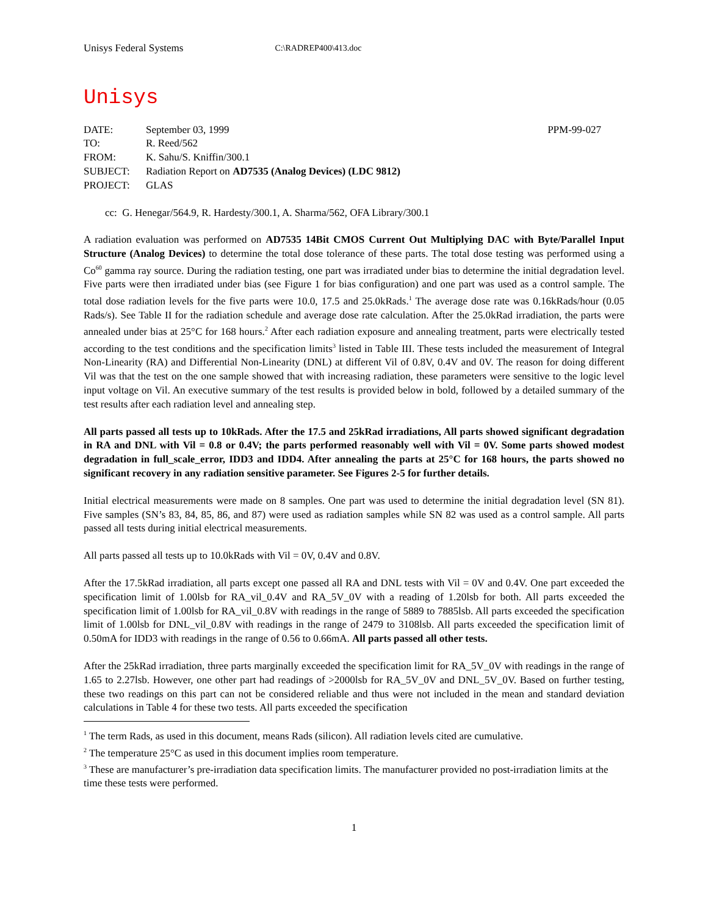Unisys Federal Systems C:\RADREP400\413.doc
Unisys
| DATE: | September 03, 1999 | PPM-99-027 |
| TO: | R. Reed/562 | |
| FROM: | K. Sahu/S. Kniffin/300.1 | |
| SUBJECT: | Radiation Report on AD7535 (Analog Devices) (LDC 9812) | |
| PROJECT: | GLAS | |
cc: G. Henegar/564.9, R. Hardesty/300.1, A. Sharma/562, OFA Library/300.1
A radiation evaluation was performed on AD7535 14Bit CMOS Current Out Multiplying DAC with Byte/Parallel Input Structure (Analog Devices) to determine the total dose tolerance of these parts. The total dose testing was performed using a Co<sup>60</sup> gamma ray source. During the radiation testing, one part was irradiated under bias to determine the initial degradation level. Five parts were then irradiated under bias (see Figure 1 for bias configuration) and one part was used as a control sample. The total dose radiation levels for the five parts were 10.0, 17.5 and 25.0kRads.<sup>1</sup> The average dose rate was 0.16kRads/hour (0.05 Rads/s). See Table II for the radiation schedule and average dose rate calculation. After the 25.0kRad irradiation, the parts were annealed under bias at 25°C for 168 hours.<sup>2</sup> After each radiation exposure and annealing treatment, parts were electrically tested according to the test conditions and the specification limits<sup>3</sup> listed in Table III. These tests included the measurement of Integral Non-Linearity (RA) and Differential Non-Linearity (DNL) at different Vil of 0.8V, 0.4V and 0V. The reason for doing different Vil was that the test on the one sample showed that with increasing radiation, these parameters were sensitive to the logic level input voltage on Vil. An executive summary of the test results is provided below in bold, followed by a detailed summary of the test results after each radiation level and annealing step.
All parts passed all tests up to 10kRads. After the 17.5 and 25kRad irradiations, All parts showed significant degradation in RA and DNL with Vil = 0.8 or 0.4V; the parts performed reasonably well with Vil = 0V. Some parts showed modest degradation in full_scale_error, IDD3 and IDD4. After annealing the parts at 25°C for 168 hours, the parts showed no significant recovery in any radiation sensitive parameter. See Figures 2-5 for further details.
Initial electrical measurements were made on 8 samples. One part was used to determine the initial degradation level (SN 81). Five samples (SN’s 83, 84, 85, 86, and 87) were used as radiation samples while SN 82 was used as a control sample. All parts passed all tests during initial electrical measurements.
All parts passed all tests up to 10.0kRads with Vil = 0V, 0.4V and 0.8V.
After the 17.5kRad irradiation, all parts except one passed all RA and DNL tests with Vil = 0V and 0.4V. One part exceeded the specification limit of 1.00lsb for RA_vil_0.4V and RA_5V_0V with a reading of 1.20lsb for both. All parts exceeded the specification limit of 1.00lsb for RA_vil_0.8V with readings in the range of 5889 to 7885lsb. All parts exceeded the specification limit of 1.00lsb for DNL_vil_0.8V with readings in the range of 2479 to 3108lsb. All parts exceeded the specification limit of 0.50mA for IDD3 with readings in the range of 0.56 to 0.66mA. All parts passed all other tests.
After the 25kRad irradiation, three parts marginally exceeded the specification limit for RA_5V_0V with readings in the range of 1.65 to 2.27lsb. However, one other part had readings of >2000lsb for RA_5V_0V and DNL_5V_0V. Based on further testing, these two readings on this part can not be considered reliable and thus were not included in the mean and standard deviation calculations in Table 4 for these two tests. All parts exceeded the specification
<sup>1</sup> The term Rads, as used in this document, means Rads (silicon). All radiation levels cited are cumulative.
<sup>2</sup> The temperature 25°C as used in this document implies room temperature.
<sup>3</sup> These are manufacturer’s pre-irradiation data specification limits. The manufacturer provided no post-irradiation limits at the time these tests were performed.
1